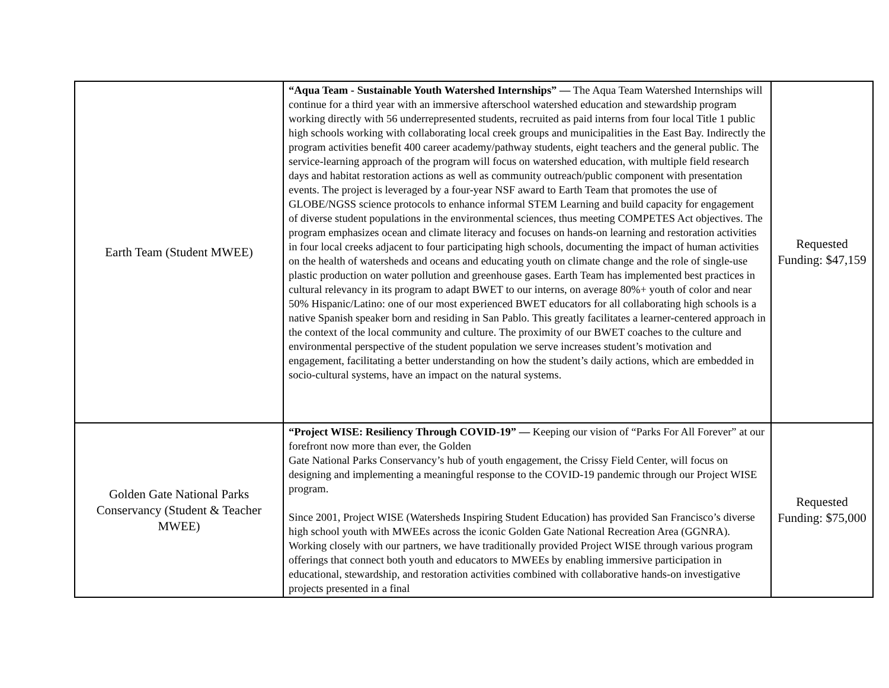| Earth Team (Student MWEE) | “Aqua Team - Sustainable Youth Watershed Internships” — The Aqua Team Watershed Internships will continue for a third year with an immersive afterschool watershed education and stewardship program working directly with 56 underrepresented students, recruited as paid interns from four local Title 1 public high schools working with collaborating local creek groups and municipalities in the East Bay. Indirectly the program activities benefit 400 career academy/pathway students, eight teachers and the general public. The service-learning approach of the program will focus on watershed education, with multiple field research days and habitat restoration actions as well as community outreach/public component with presentation events. The project is leveraged by a four-year NSF award to Earth Team that promotes the use of GLOBE/NGSS science protocols to enhance informal STEM Learning and build capacity for engagement of diverse student populations in the environmental sciences, thus meeting COMPETES Act objectives. The program emphasizes ocean and climate literacy and focuses on hands-on learning and restoration activities in four local creeks adjacent to four participating high schools, documenting the impact of human activities on the health of watersheds and oceans and educating youth on climate change and the role of single-use plastic production on water pollution and greenhouse gases. Earth Team has implemented best practices in cultural relevancy in its program to adapt BWET to our interns, on average 80%+ youth of color and near 50% Hispanic/Latino: one of our most experienced BWET educators for all collaborating high schools is a native Spanish speaker born and residing in San Pablo. This greatly facilitates a learner-centered approach in the context of the local community and culture. The proximity of our BWET coaches to the culture and environmental perspective of the student population we serve increases student’s motivation and engagement, facilitating a better understanding on how the student’s daily actions, which are embedded in socio-cultural systems, have an impact on the natural systems. | Requested Funding: $47,159 |
| Golden Gate National Parks Conservancy (Student & Teacher MWEE) | “Project WISE: Resiliency Through COVID-19” — Keeping our vision of “Parks For All Forever” at our forefront now more than ever, the Golden Gate National Parks Conservancy’s hub of youth engagement, the Crissy Field Center, will focus on designing and implementing a meaningful response to the COVID-19 pandemic through our Project WISE program. Since 2001, Project WISE (Watersheds Inspiring Student Education) has provided San Francisco’s diverse high school youth with MWEEs across the iconic Golden Gate National Recreation Area (GGNRA). Working closely with our partners, we have traditionally provided Project WISE through various program offerings that connect both youth and educators to MWEEs by enabling immersive participation in educational, stewardship, and restoration activities combined with collaborative hands-on investigative projects presented in a final | Requested Funding: $75,000 |